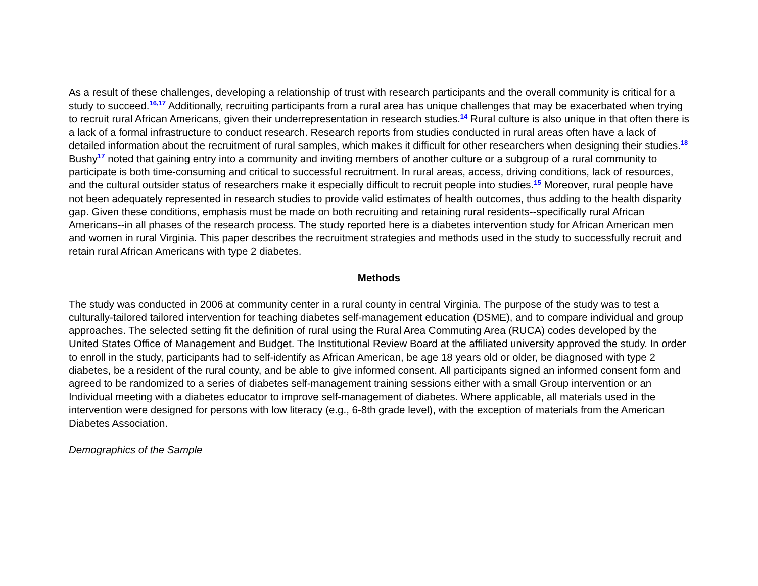As a result of these challenges, developing a relationship of trust with research participants and the overall community is critical for a study to succeed.<sup>16,17</sup> Additionally, recruiting participants from a rural area has unique challenges that may be exacerbated when trying to recruit rural African Americans, given their underrepresentation in research studies.<sup>14</sup> Rural culture is also unique in that often there is a lack of a formal infrastructure to conduct research. Research reports from studies conducted in rural areas often have a lack of detailed information about the recruitment of rural samples, which makes it difficult for other researchers when designing their studies.<sup>18</sup> Bushy<sup>17</sup> noted that gaining entry into a community and inviting members of another culture or a subgroup of a rural community to participate is both time-consuming and critical to successful recruitment. In rural areas, access, driving conditions, lack of resources, and the cultural outsider status of researchers make it especially difficult to recruit people into studies.<sup>15</sup> Moreover, rural people have not been adequately represented in research studies to provide valid estimates of health outcomes, thus adding to the health disparity gap. Given these conditions, emphasis must be made on both recruiting and retaining rural residents--specifically rural African Americans--in all phases of the research process. The study reported here is a diabetes intervention study for African American men and women in rural Virginia. This paper describes the recruitment strategies and methods used in the study to successfully recruit and retain rural African Americans with type 2 diabetes.
Methods
The study was conducted in 2006 at community center in a rural county in central Virginia. The purpose of the study was to test a culturally-tailored tailored intervention for teaching diabetes self-management education (DSME), and to compare individual and group approaches. The selected setting fit the definition of rural using the Rural Area Commuting Area (RUCA) codes developed by the United States Office of Management and Budget. The Institutional Review Board at the affiliated university approved the study. In order to enroll in the study, participants had to self-identify as African American, be age 18 years old or older, be diagnosed with type 2 diabetes, be a resident of the rural county, and be able to give informed consent. All participants signed an informed consent form and agreed to be randomized to a series of diabetes self-management training sessions either with a small Group intervention or an Individual meeting with a diabetes educator to improve self-management of diabetes. Where applicable, all materials used in the intervention were designed for persons with low literacy (e.g., 6-8th grade level), with the exception of materials from the American Diabetes Association.
Demographics of the Sample